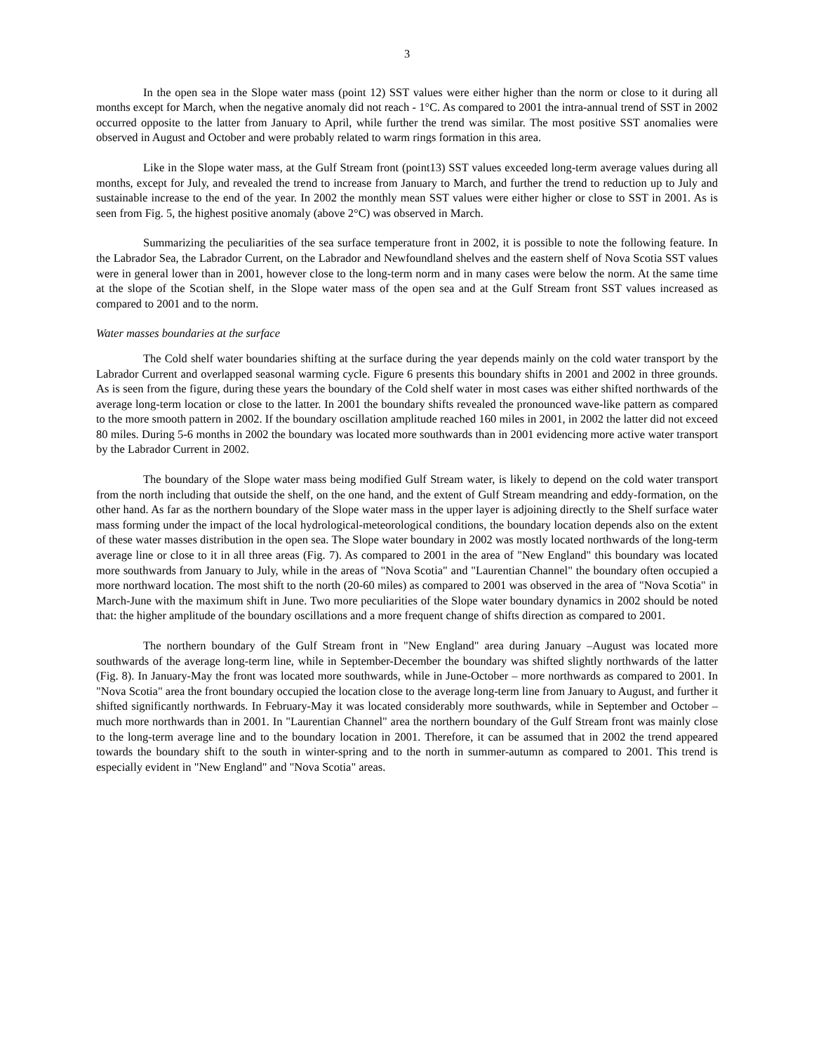3
In the open sea in the Slope water mass (point 12) SST values were either higher than the norm or close to it during all months except for March, when the negative anomaly did not reach - 1°C. As compared to 2001 the intra-annual trend of SST in 2002 occurred opposite to the latter from January to April, while further the trend was similar. The most positive SST anomalies were observed in August and October and were probably related to warm rings formation in this area.
Like in the Slope water mass, at the Gulf Stream front (point13) SST values exceeded long-term average values during all months, except for July, and revealed the trend to increase from January to March, and further the trend to reduction up to July and sustainable increase to the end of the year. In 2002 the monthly mean SST values were either higher or close to SST in 2001. As is seen from Fig. 5, the highest positive anomaly (above 2°C) was observed in March.
Summarizing the peculiarities of the sea surface temperature front in 2002, it is possible to note the following feature. In the Labrador Sea, the Labrador Current, on the Labrador and Newfoundland shelves and the eastern shelf of Nova Scotia SST values were in general lower than in 2001, however close to the long-term norm and in many cases were below the norm. At the same time at the slope of the Scotian shelf, in the Slope water mass of the open sea and at the Gulf Stream front SST values increased as compared to 2001 and to the norm.
Water masses boundaries at the surface
The Cold shelf water boundaries shifting at the surface during the year depends mainly on the cold water transport by the Labrador Current and overlapped seasonal warming cycle. Figure 6 presents this boundary shifts in 2001 and 2002 in three grounds. As is seen from the figure, during these years the boundary of the Cold shelf water in most cases was either shifted northwards of the average long-term location or close to the latter. In 2001 the boundary shifts revealed the pronounced wave-like pattern as compared to the more smooth pattern in 2002. If the boundary oscillation amplitude reached 160 miles in 2001, in 2002 the latter did not exceed 80 miles. During 5-6 months in 2002 the boundary was located more southwards than in 2001 evidencing more active water transport by the Labrador Current in 2002.
The boundary of the Slope water mass being modified Gulf Stream water, is likely to depend on the cold water transport from the north including that outside the shelf, on the one hand, and the extent of Gulf Stream meandring and eddy-formation, on the other hand. As far as the northern boundary of the Slope water mass in the upper layer is adjoining directly to the Shelf surface water mass forming under the impact of the local hydrological-meteorological conditions, the boundary location depends also on the extent of these water masses distribution in the open sea. The Slope water boundary in 2002 was mostly located northwards of the long-term average line or close to it in all three areas (Fig. 7). As compared to 2001 in the area of "New England" this boundary was located more southwards from January to July, while in the areas of "Nova Scotia" and "Laurentian Channel" the boundary often occupied a more northward location. The most shift to the north (20-60 miles) as compared to 2001 was observed in the area of "Nova Scotia" in March-June with the maximum shift in June. Two more peculiarities of the Slope water boundary dynamics in 2002 should be noted that: the higher amplitude of the boundary oscillations and a more frequent change of shifts direction as compared to 2001.
The northern boundary of the Gulf Stream front in "New England" area during January –August was located more southwards of the average long-term line, while in September-December the boundary was shifted slightly northwards of the latter (Fig. 8). In January-May the front was located more southwards, while in June-October – more northwards as compared to 2001. In "Nova Scotia" area the front boundary occupied the location close to the average long-term line from January to August, and further it shifted significantly northwards. In February-May it was located considerably more southwards, while in September and October – much more northwards than in 2001. In "Laurentian Channel" area the northern boundary of the Gulf Stream front was mainly close to the long-term average line and to the boundary location in 2001. Therefore, it can be assumed that in 2002 the trend appeared towards the boundary shift to the south in winter-spring and to the north in summer-autumn as compared to 2001. This trend is especially evident in "New England" and "Nova Scotia" areas.